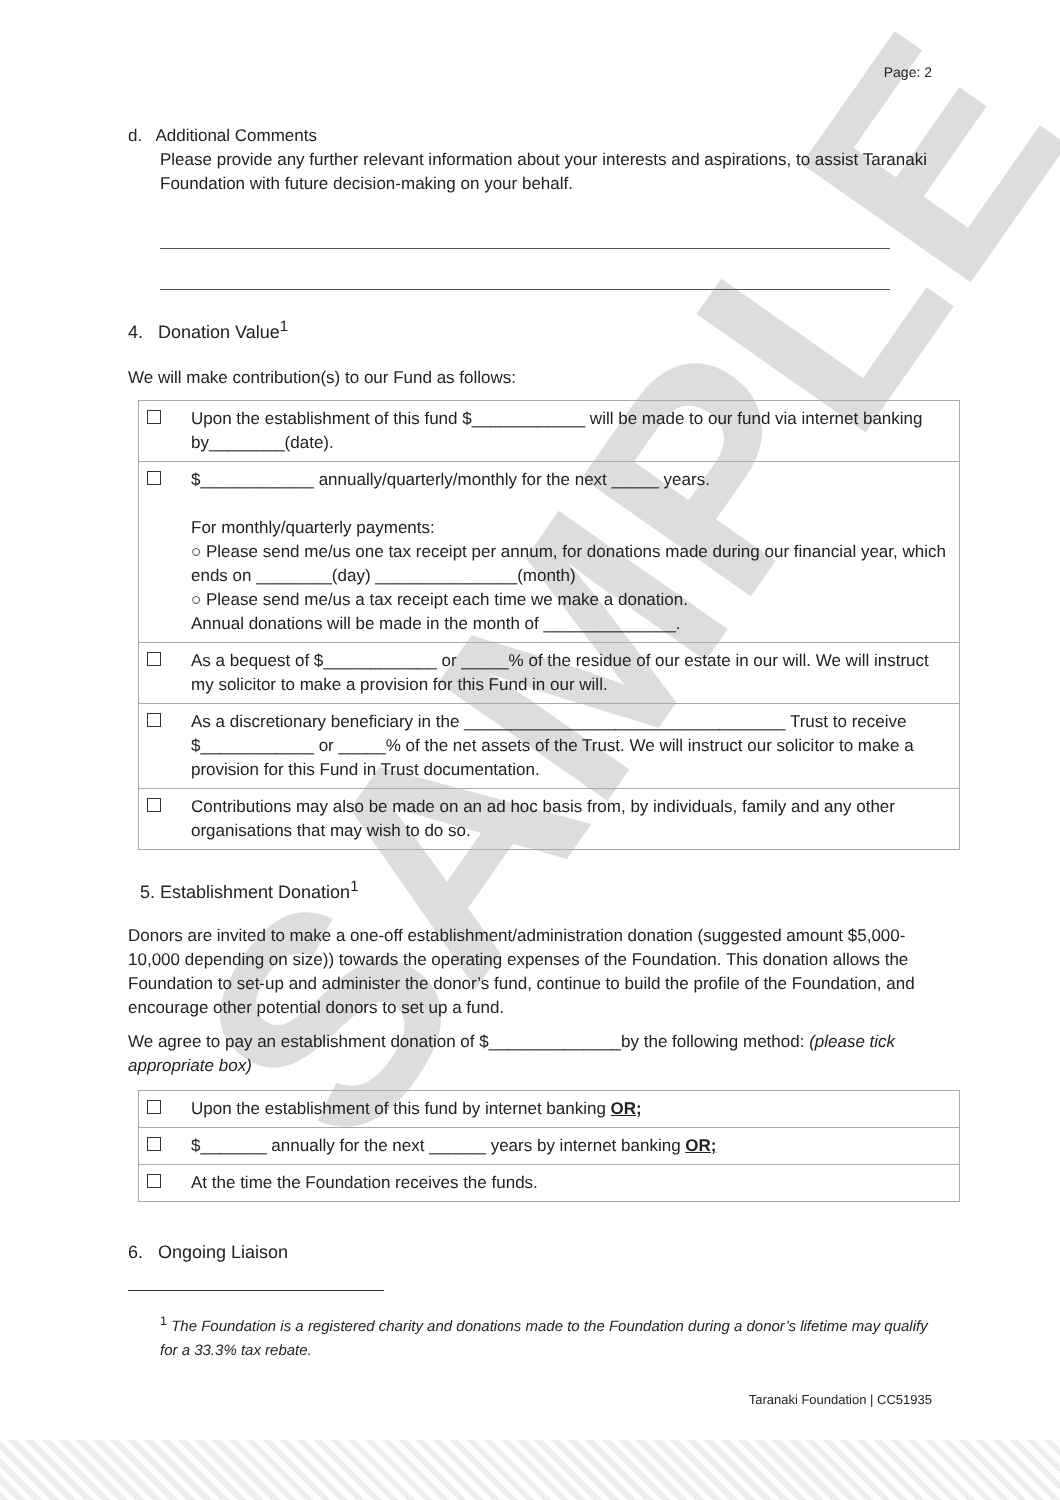SAMPLE
Page: 2
d. Additional Comments
Please provide any further relevant information about your interests and aspirations, to assist Taranaki Foundation with future decision-making on your behalf.
4. Donation Value<sup>1</sup>
We will make contribution(s) to our Fund as follows:
| | Upon the establishment of this fund $____________ will be made to our fund via internet banking by________(date). |
| | $____________ annually/quarterly/monthly for the next _____ years. For monthly/quarterly payments: ○ Please send me/us one tax receipt per annum, for donations made during our financial year, which ends on ________(day) _______________(month) ○ Please send me/us a tax receipt each time we make a donation. Annual donations will be made in the month of ______________. |
| | As a bequest of $____________ or _____% of the residue of our estate in our will. We will instruct my solicitor to make a provision for this Fund in our will. |
| | As a discretionary beneficiary in the __________________________________ Trust to receive $____________ or _____% of the net assets of the Trust. We will instruct our solicitor to make a provision for this Fund in Trust documentation. |
| | Contributions may also be made on an ad hoc basis from, by individuals, family and any other organisations that may wish to do so. |
5. Establishment Donation<sup>1</sup>
Donors are invited to make a one-off establishment/administration donation (suggested amount $5,000-10,000 depending on size)) towards the operating expenses of the Foundation. This donation allows the Foundation to set-up and administer the donor’s fund, continue to build the profile of the Foundation, and encourage other potential donors to set up a fund.
We agree to pay an establishment donation of $______________by the following method: (please tick appropriate box)
| | Upon the establishment of this fund by internet banking OR; |
| | $_______ annually for the next ______ years by internet banking OR; |
| | At the time the Foundation receives the funds. |
6. Ongoing Liaison
<sup>1</sup> The Foundation is a registered charity and donations made to the Foundation during a donor’s lifetime may qualify for a 33.3% tax rebate.
Taranaki Foundation | CC51935